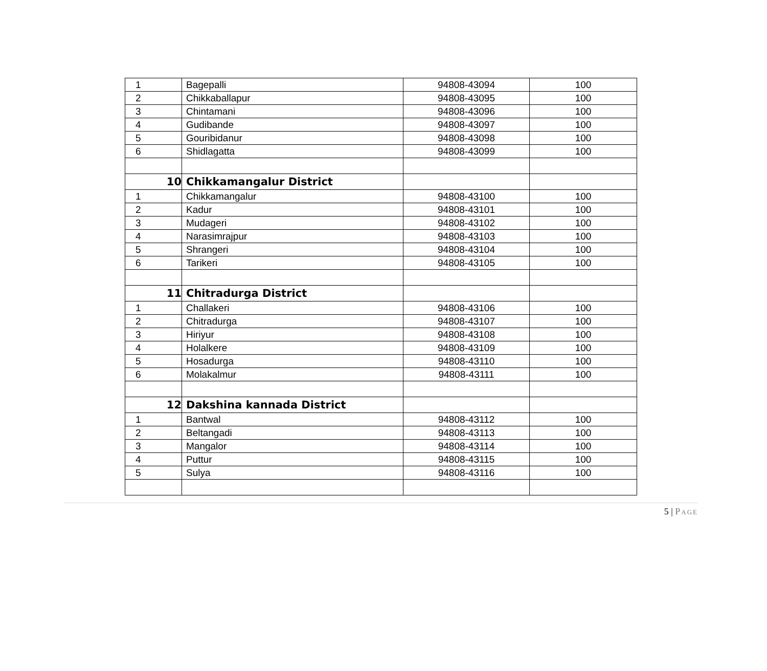| 1 | Bagepalli | 94808-43094 | 100 |
| 2 | Chikkaballapur | 94808-43095 | 100 |
| 3 | Chintamani | 94808-43096 | 100 |
| 4 | Gudibande | 94808-43097 | 100 |
| 5 | Gouribidanur | 94808-43098 | 100 |
| 6 | Shidlagatta | 94808-43099 | 100 |
| 10 | Chikkamangalur District | | |
| 1 | Chikkamangalur | 94808-43100 | 100 |
| 2 | Kadur | 94808-43101 | 100 |
| 3 | Mudageri | 94808-43102 | 100 |
| 4 | Narasimrajpur | 94808-43103 | 100 |
| 5 | Shrangeri | 94808-43104 | 100 |
| 6 | Tarikeri | 94808-43105 | 100 |
| 11 | Chitradurga District | | |
| 1 | Challakeri | 94808-43106 | 100 |
| 2 | Chitradurga | 94808-43107 | 100 |
| 3 | Hiriyur | 94808-43108 | 100 |
| 4 | Holalkere | 94808-43109 | 100 |
| 5 | Hosadurga | 94808-43110 | 100 |
| 6 | Molakalmur | 94808-43111 | 100 |
| 12 | Dakshina kannada District | | |
| 1 | Bantwal | 94808-43112 | 100 |
| 2 | Beltangadi | 94808-43113 | 100 |
| 3 | Mangalor | 94808-43114 | 100 |
| 4 | Puttur | 94808-43115 | 100 |
| 5 | Sulya | 94808-43116 | 100 |
5 | PAGE